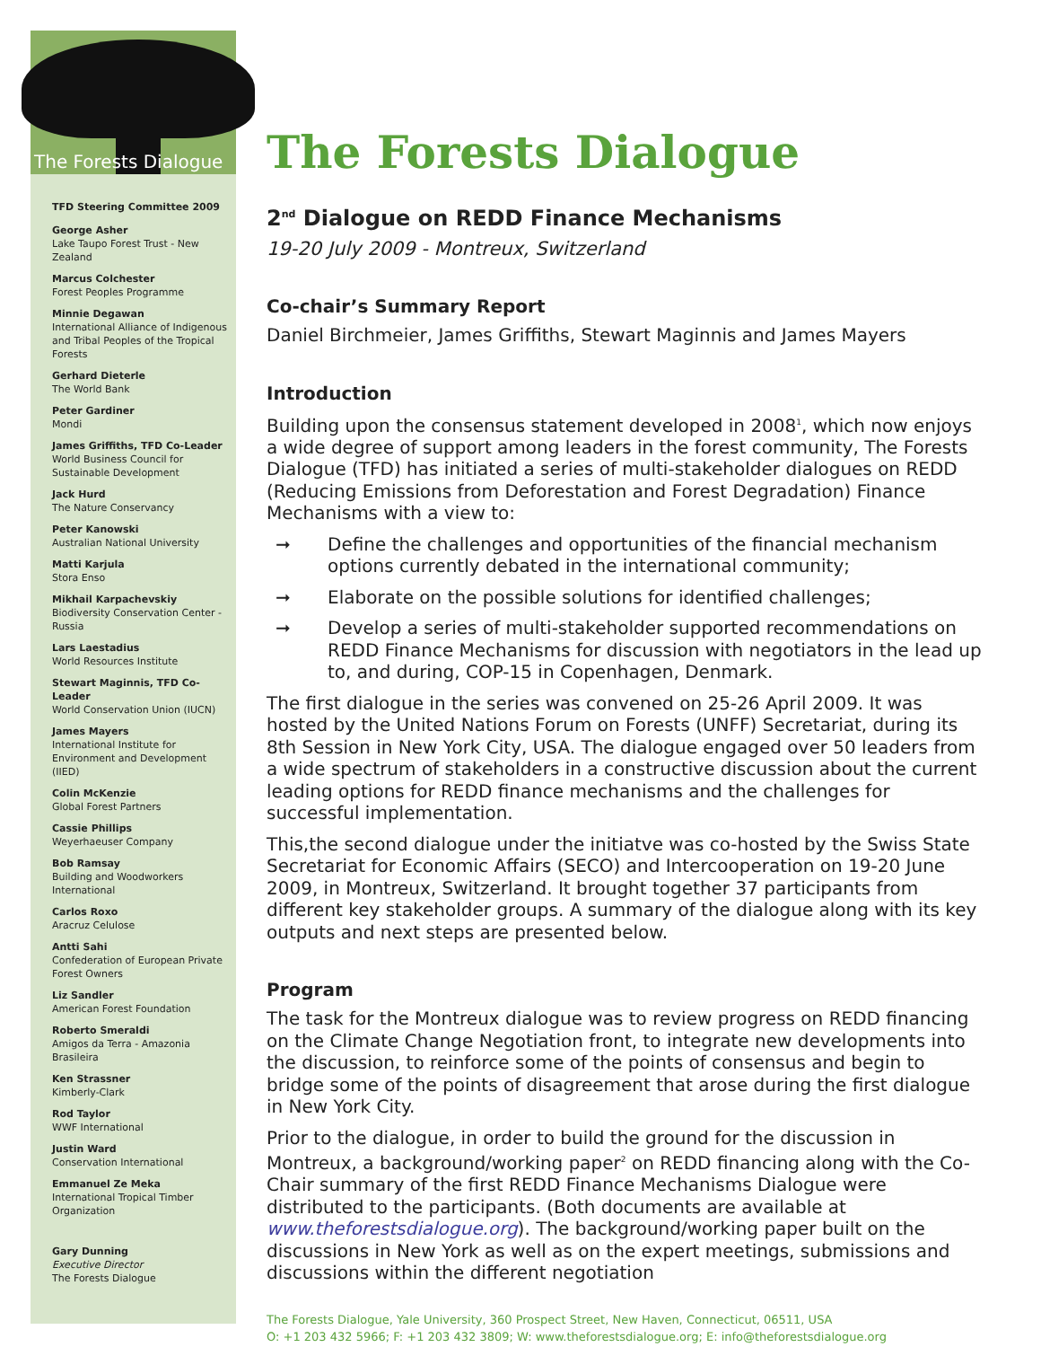The Forests Dialogue
TFD Steering Committee 2009
George Asher
Lake Taupo Forest Trust - New Zealand
Marcus Colchester
Forest Peoples Programme
Minnie Degawan
International Alliance of Indigenous and Tribal Peoples of the Tropical Forests
Gerhard Dieterle
The World Bank
Peter Gardiner
Mondi
James Griffiths, TFD Co-Leader
World Business Council for Sustainable Development
Jack Hurd
The Nature Conservancy
Peter Kanowski
Australian National University
Matti Karjula
Stora Enso
Mikhail Karpachevskiy
Biodiversity Conservation Center - Russia
Lars Laestadius
World Resources Institute
Stewart Maginnis, TFD Co-Leader
World Conservation Union (IUCN)
James Mayers
International Institute for Environment and Development (IIED)
Colin McKenzie
Global Forest Partners
Cassie Phillips
Weyerhaeuser Company
Bob Ramsay
Building and Woodworkers International
Carlos Roxo
Aracruz Celulose
Antti Sahi
Confederation of European Private Forest Owners
Liz Sandler
American Forest Foundation
Roberto Smeraldi
Amigos da Terra - Amazonia Brasileira
Ken Strassner
Kimberly-Clark
Rod Taylor
WWF International
Justin Ward
Conservation International
Emmanuel Ze Meka
International Tropical Timber Organization
Gary Dunning
Executive Director
The Forests Dialogue
The Forests Dialogue
2<sup>nd</sup> Dialogue on REDD Finance Mechanisms
19-20 July 2009 - Montreux, Switzerland
Co-chair’s Summary Report
Daniel Birchmeier, James Griffiths, Stewart Maginnis and James Mayers
Introduction
Building upon the consensus statement developed in 2008<sup>1</sup>, which now enjoys a wide degree of support among leaders in the forest community, The Forests Dialogue (TFD) has initiated a series of multi-stakeholder dialogues on REDD (Reducing Emissions from Deforestation and Forest Degradation) Finance Mechanisms with a view to:
➞ Define the challenges and opportunities of the financial mechanism options currently debated in the international community;
➞ Elaborate on the possible solutions for identified challenges;
➞ Develop a series of multi-stakeholder supported recommendations on REDD Finance Mechanisms for discussion with negotiators in the lead up to, and during, COP-15 in Copenhagen, Denmark.
The first dialogue in the series was convened on 25-26 April 2009. It was hosted by the United Nations Forum on Forests (UNFF) Secretariat, during its 8th Session in New York City, USA. The dialogue engaged over 50 leaders from a wide spectrum of stakeholders in a constructive discussion about the current leading options for REDD finance mechanisms and the challenges for successful implementation.
This,the second dialogue under the initiatve was co-hosted by the Swiss State Secretariat for Economic Affairs (SECO) and Intercooperation on 19-20 June 2009, in Montreux, Switzerland. It brought together 37 participants from different key stakeholder groups. A summary of the dialogue along with its key outputs and next steps are presented below.
Program
The task for the Montreux dialogue was to review progress on REDD financing on the Climate Change Negotiation front, to integrate new developments into the discussion, to reinforce some of the points of consensus and begin to bridge some of the points of disagreement that arose during the first dialogue in New York City.
Prior to the dialogue, in order to build the ground for the discussion in Montreux, a background/working paper<sup>2</sup> on REDD financing along with the Co-Chair summary of the first REDD Finance Mechanisms Dialogue were distributed to the participants. (Both documents are available at www.theforestsdialogue.org). The background/working paper built on the discussions in New York as well as on the expert meetings, submissions and discussions within the different negotiation
The Forests Dialogue, Yale University, 360 Prospect Street, New Haven, Connecticut, 06511, USA
O: +1 203 432 5966; F: +1 203 432 3809; W: www.theforestsdialogue.org; E: info@theforestsdialogue.org